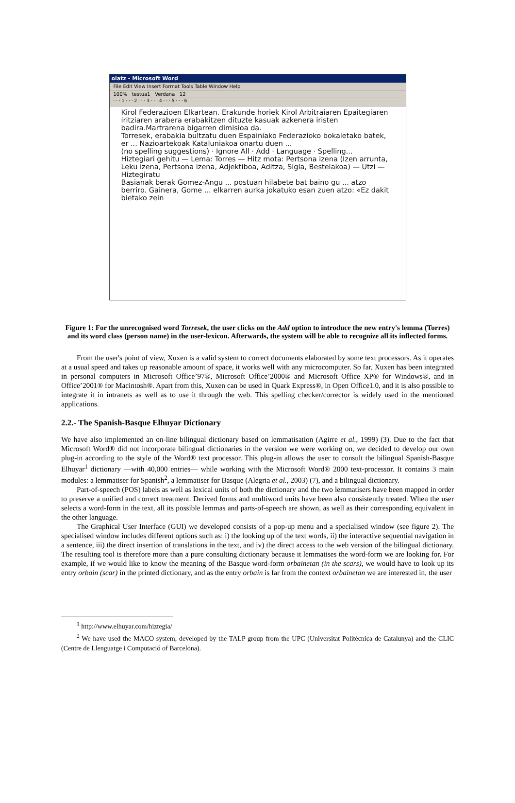olatz - Microsoft Word
File Edit View Insert Format Tools Table Window Help
100% testua1 Verdana 12
· · · 1 · · · 2 · · · 3 · · · 4 · · · 5 · · · 6
Kirol Federazioen Elkartean. Erakunde horiek Kirol Arbitraiaren Epaitegiaren iritziaren arabera erabakitzen dituzte kasuak azkenera iristen badira.Martrarena bigarren dimisioa da.
Torresek, erabakia bultzatu duen Espainiako Federazioko bokaletako batek, er ... Nazioartekoak Kataluniakoa onartu duen ...
(no spelling suggestions) · Ignore All · Add · Language · Spelling...
Hiztegiari gehitu — Lema: Torres — Hitz mota: Pertsona izena (Izen arrunta, Leku izena, Pertsona izena, Adjektiboa, Aditza, Sigla, Bestelakoa) — Utzi — Hiztegiratu
Basianak berak Gomez-Angu ... postuan hilabete bat baino gu ... atzo berriro. Gainera, Gome ... elkarren aurka jokatuko esan zuen atzo: «Ez dakit bietako zein
Figure 1: For the unrecognised word Torresek, the user clicks on the Add option to introduce the new entry's lemma (Torres) and its word class (person name) in the user-lexicon. Afterwards, the system will be able to recognize all its inflected forms.
From the user's point of view, Xuxen is a valid system to correct documents elaborated by some text processors. As it operates at a usual speed and takes up reasonable amount of space, it works well with any microcomputer. So far, Xuxen has been integrated in personal computers in Microsoft Office’97®, Microsoft Office’2000® and Microsoft Office XP® for Windows®, and in Office’2001® for Macintosh®. Apart from this, Xuxen can be used in Quark Express®, in Open Office1.0, and it is also possible to integrate it in intranets as well as to use it through the web. This spelling checker/corrector is widely used in the mentioned applications.
2.2.- The Spanish-Basque Elhuyar Dictionary
We have also implemented an on-line bilingual dictionary based on lemmatisation (Agirre et al., 1999) (3). Due to the fact that Microsoft Word® did not incorporate bilingual dictionaries in the version we were working on, we decided to develop our own plug-in according to the style of the Word® text processor. This plug-in allows the user to consult the bilingual Spanish-Basque Elhuyar<sup>1</sup> dictionary —with 40,000 entries— while working with the Microsoft Word® 2000 text-processor. It contains 3 main modules: a lemmatiser for Spanish<sup>2</sup>, a lemmatiser for Basque (Alegria et al., 2003) (7), and a bilingual dictionary.
Part-of-speech (POS) labels as well as lexical units of both the dictionary and the two lemmatisers have been mapped in order to preserve a unified and correct treatment. Derived forms and multiword units have been also consistently treated. When the user selects a word-form in the text, all its possible lemmas and parts-of-speech are shown, as well as their corresponding equivalent in the other language.
The Graphical User Interface (GUI) we developed consists of a pop-up menu and a specialised window (see figure 2). The specialised window includes different options such as: i) the looking up of the text words, ii) the interactive sequential navigation in a sentence, iii) the direct insertion of translations in the text, and iv) the direct access to the web version of the bilingual dictionary. The resulting tool is therefore more than a pure consulting dictionary because it lemmatises the word-form we are looking for. For example, if we would like to know the meaning of the Basque word-form orbainetan (in the scars), we would have to look up its entry orbain (scar) in the printed dictionary, and as the entry orbain is far from the context orbainetan we are interested in, the user
<sup>1</sup> http://www.elhuyar.com/hiztegia/
<sup>2</sup> We have used the MACO system, developed by the TALP group from the UPC (Universitat Politècnica de Catalunya) and the CLIC (Centre de Llenguatge i Computació of Barcelona).